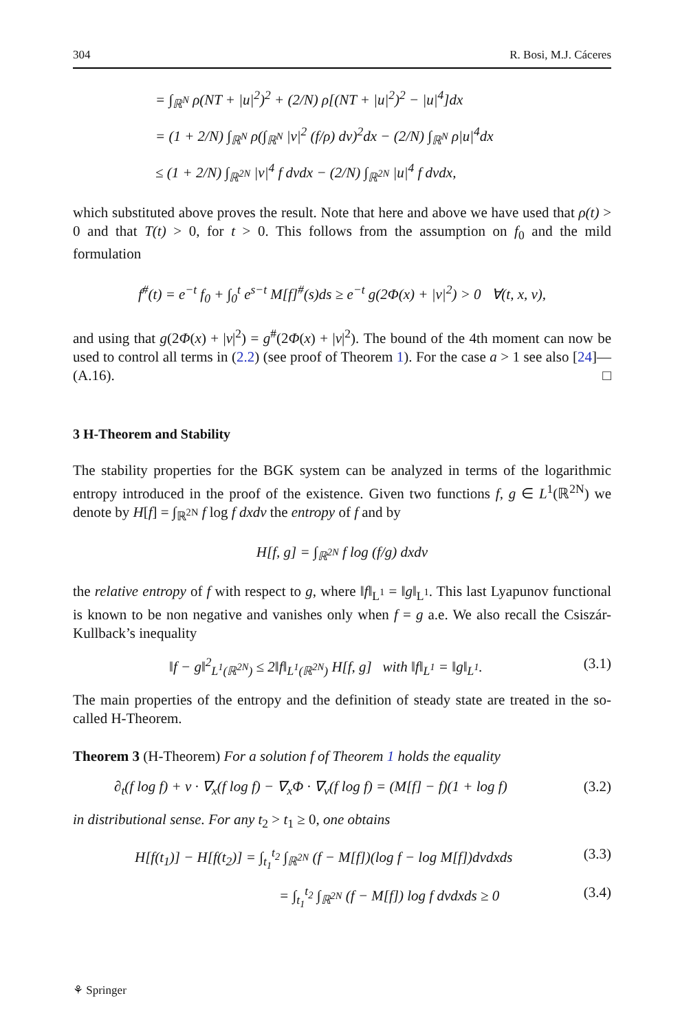304 R. Bosi, M.J. Cáceres
= ∫<sub>ℝ<sup>N</sup></sub> ρ(NT + |u|<sup>2</sup>)<sup>2</sup> + (2/N) ρ[(NT + |u|<sup>2</sup>)<sup>2</sup> − |u|<sup>4</sup>]dx
= (1 + 2/N) ∫<sub>ℝ<sup>N</sup></sub> ρ(∫<sub>ℝ<sup>N</sup></sub> |v|<sup>2</sup> (f/ρ) dv)<sup>2</sup>dx − (2/N) ∫<sub>ℝ<sup>N</sup></sub> ρ|u|<sup>4</sup>dx
≤ (1 + 2/N) ∫<sub>ℝ<sup>2N</sup></sub> |v|<sup>4</sup> f dvdx − (2/N) ∫<sub>ℝ<sup>2N</sup></sub> |u|<sup>4</sup> f dvdx,
which substituted above proves the result. Note that here and above we have used that ρ(t) > 0 and that T(t) > 0, for t > 0. This follows from the assumption on f<sub>0</sub> and the mild formulation
f<sup>#</sup>(t) = e<sup>−t</sup> f<sub>0</sub> + ∫<sub>0</sub><sup>t</sup> e<sup>s−t</sup> M[f]<sup>#</sup>(s)ds ≥ e<sup>−t</sup> g(2Φ(x) + |v|<sup>2</sup>) > 0 ∀(t, x, v),
and using that g(2Φ(x) + |v|<sup>2</sup>) = g<sup>#</sup>(2Φ(x) + |v|<sup>2</sup>). The bound of the 4th moment can now be used to control all terms in (2.2) (see proof of Theorem 1). For the case a > 1 see also [24]—(A.16). □
3 H-Theorem and Stability
The stability properties for the BGK system can be analyzed in terms of the logarithmic entropy introduced in the proof of the existence. Given two functions f, g ∈ L<sup>1</sup>(ℝ<sup>2N</sup>) we denote by H[f] = ∫<sub>ℝ<sup>2N</sup></sub> f log f dxdv the entropy of f and by
H[f, g] = ∫<sub>ℝ<sup>2N</sup></sub> f log (f/g) dxdv
the relative entropy of f with respect to g, where ‖f‖<sub>L<sup>1</sup></sub> = ‖g‖<sub>L<sup>1</sup></sub>. This last Lyapunov functional is known to be non negative and vanishes only when f = g a.e. We also recall the Csiszár-Kullback’s inequality
‖f − g‖<sup>2</sup><sub>L<sup>1</sup>(ℝ<sup>2N</sup>)</sub> ≤ 2‖f‖<sub>L<sup>1</sup>(ℝ<sup>2N</sup>)</sub> H[f, g] with ‖f‖<sub>L<sup>1</sup></sub> = ‖g‖<sub>L<sup>1</sup></sub>. (3.1)
The main properties of the entropy and the definition of steady state are treated in the so-called H-Theorem.
Theorem 3 (H-Theorem) For a solution f of Theorem 1 holds the equality
∂<sub>t</sub>(f log f) + v · ∇<sub>x</sub>(f log f) − ∇<sub>x</sub>Φ · ∇<sub>v</sub>(f log f) = (M[f] − f)(1 + log f) (3.2)
in distributional sense. For any t<sub>2</sub> > t<sub>1</sub> ≥ 0, one obtains
H[f(t<sub>1</sub>)] − H[f(t<sub>2</sub>)] = ∫<sub>t<sub>1</sub></sub><sup>t<sub>2</sub></sup> ∫<sub>ℝ<sup>2N</sup></sub> (f − M[f])(log f − log M[f])dvdxds (3.3)
= ∫<sub>t<sub>1</sub></sub><sup>t<sub>2</sub></sup> ∫<sub>ℝ<sup>2N</sup></sub> (f − M[f]) log f dvdxds ≥ 0 (3.4)
⚘ Springer